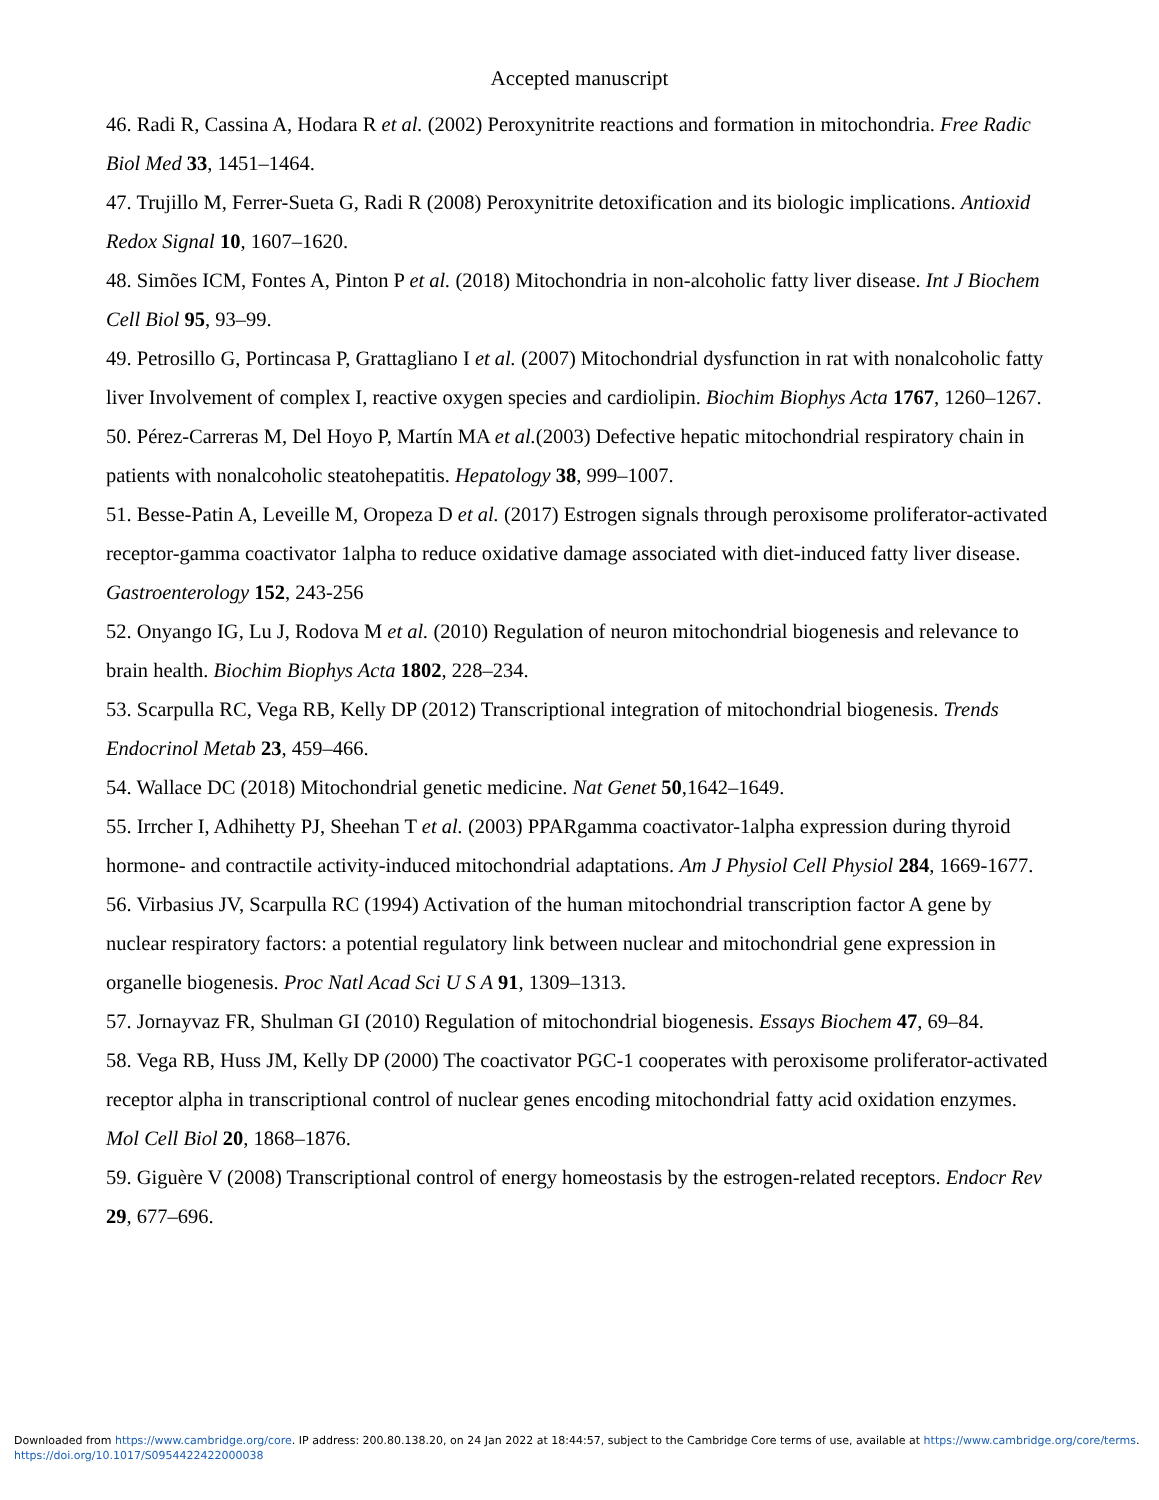Accepted manuscript
46. Radi R, Cassina A, Hodara R et al. (2002) Peroxynitrite reactions and formation in mitochondria. Free Radic Biol Med 33, 1451–1464.
47. Trujillo M, Ferrer-Sueta G, Radi R (2008) Peroxynitrite detoxification and its biologic implications. Antioxid Redox Signal 10, 1607–1620.
48. Simões ICM, Fontes A, Pinton P et al. (2018) Mitochondria in non-alcoholic fatty liver disease. Int J Biochem Cell Biol 95, 93–99.
49. Petrosillo G, Portincasa P, Grattagliano I et al. (2007) Mitochondrial dysfunction in rat with nonalcoholic fatty liver Involvement of complex I, reactive oxygen species and cardiolipin. Biochim Biophys Acta 1767, 1260–1267.
50. Pérez-Carreras M, Del Hoyo P, Martín MA et al.(2003) Defective hepatic mitochondrial respiratory chain in patients with nonalcoholic steatohepatitis. Hepatology 38, 999–1007.
51. Besse-Patin A, Leveille M, Oropeza D et al. (2017) Estrogen signals through peroxisome proliferator-activated receptor-gamma coactivator 1alpha to reduce oxidative damage associated with diet-induced fatty liver disease. Gastroenterology 152, 243-256
52. Onyango IG, Lu J, Rodova M et al. (2010) Regulation of neuron mitochondrial biogenesis and relevance to brain health. Biochim Biophys Acta 1802, 228–234.
53. Scarpulla RC, Vega RB, Kelly DP (2012) Transcriptional integration of mitochondrial biogenesis. Trends Endocrinol Metab 23, 459–466.
54. Wallace DC (2018) Mitochondrial genetic medicine. Nat Genet 50,1642–1649.
55. Irrcher I, Adhihetty PJ, Sheehan T et al. (2003) PPARgamma coactivator-1alpha expression during thyroid hormone- and contractile activity-induced mitochondrial adaptations. Am J Physiol Cell Physiol 284, 1669-1677.
56. Virbasius JV, Scarpulla RC (1994) Activation of the human mitochondrial transcription factor A gene by nuclear respiratory factors: a potential regulatory link between nuclear and mitochondrial gene expression in organelle biogenesis. Proc Natl Acad Sci U S A 91, 1309–1313.
57. Jornayvaz FR, Shulman GI (2010) Regulation of mitochondrial biogenesis. Essays Biochem 47, 69–84.
58. Vega RB, Huss JM, Kelly DP (2000) The coactivator PGC-1 cooperates with peroxisome proliferator-activated receptor alpha in transcriptional control of nuclear genes encoding mitochondrial fatty acid oxidation enzymes. Mol Cell Biol 20, 1868–1876.
59. Giguère V (2008) Transcriptional control of energy homeostasis by the estrogen-related receptors. Endocr Rev 29, 677–696.
Downloaded from https://www.cambridge.org/core. IP address: 200.80.138.20, on 24 Jan 2022 at 18:44:57, subject to the Cambridge Core terms of use, available at https://www.cambridge.org/core/terms.
https://doi.org/10.1017/S0954422422000038